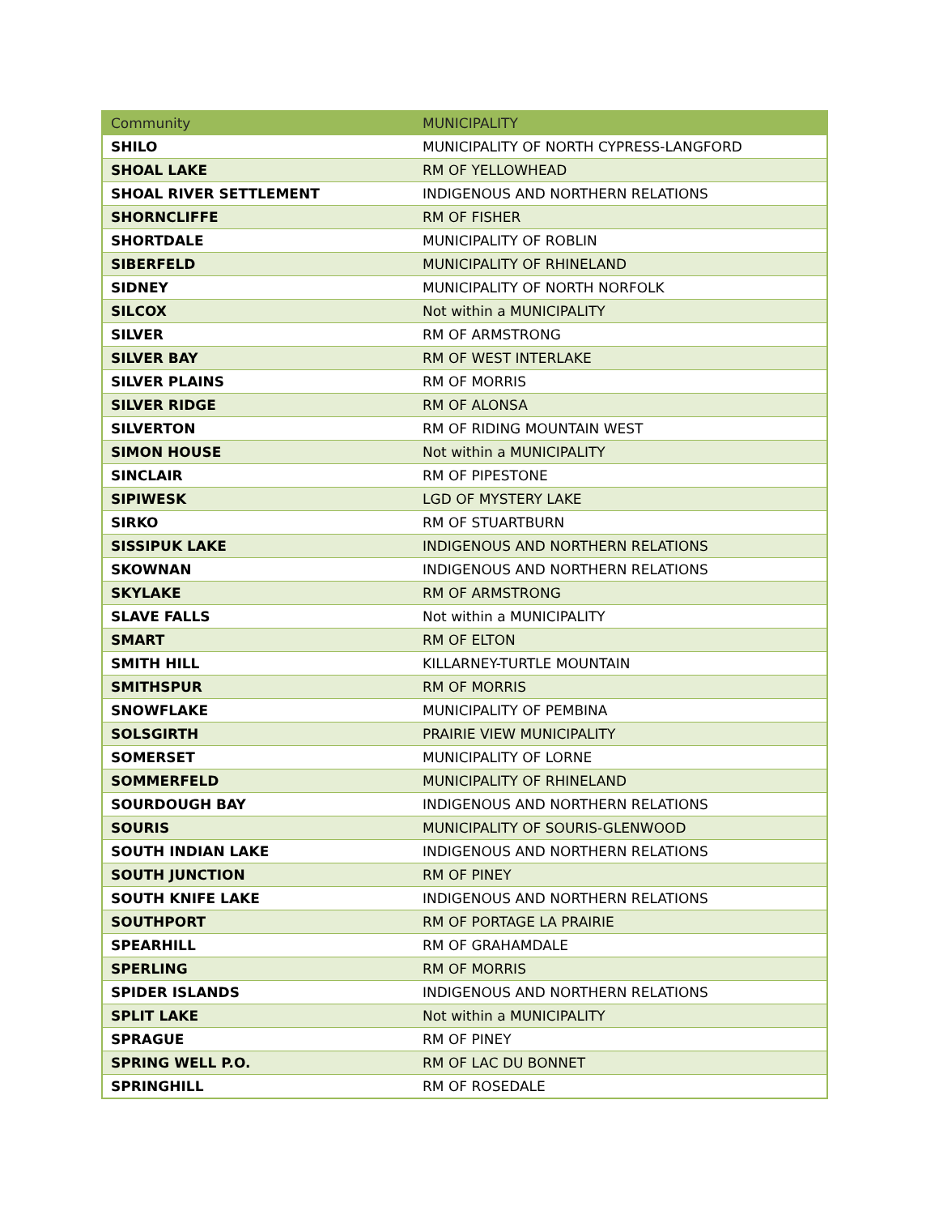| Community | MUNICIPALITY |
| --- | --- |
| SHILO | MUNICIPALITY OF NORTH CYPRESS-LANGFORD |
| SHOAL LAKE | RM OF YELLOWHEAD |
| SHOAL RIVER SETTLEMENT | INDIGENOUS AND NORTHERN RELATIONS |
| SHORNCLIFFE | RM OF FISHER |
| SHORTDALE | MUNICIPALITY OF ROBLIN |
| SIBERFELD | MUNICIPALITY OF RHINELAND |
| SIDNEY | MUNICIPALITY OF NORTH NORFOLK |
| SILCOX | Not within a MUNICIPALITY |
| SILVER | RM OF ARMSTRONG |
| SILVER BAY | RM OF WEST INTERLAKE |
| SILVER PLAINS | RM OF MORRIS |
| SILVER RIDGE | RM OF ALONSA |
| SILVERTON | RM OF RIDING MOUNTAIN WEST |
| SIMON HOUSE | Not within a MUNICIPALITY |
| SINCLAIR | RM OF PIPESTONE |
| SIPIWESK | LGD OF MYSTERY LAKE |
| SIRKO | RM OF STUARTBURN |
| SISSIPUK LAKE | INDIGENOUS AND NORTHERN RELATIONS |
| SKOWNAN | INDIGENOUS AND NORTHERN RELATIONS |
| SKYLAKE | RM OF ARMSTRONG |
| SLAVE FALLS | Not within a MUNICIPALITY |
| SMART | RM OF ELTON |
| SMITH HILL | KILLARNEY-TURTLE MOUNTAIN |
| SMITHSPUR | RM OF MORRIS |
| SNOWFLAKE | MUNICIPALITY OF PEMBINA |
| SOLSGIRTH | PRAIRIE VIEW MUNICIPALITY |
| SOMERSET | MUNICIPALITY OF LORNE |
| SOMMERFELD | MUNICIPALITY OF RHINELAND |
| SOURDOUGH BAY | INDIGENOUS AND NORTHERN RELATIONS |
| SOURIS | MUNICIPALITY OF SOURIS-GLENWOOD |
| SOUTH INDIAN LAKE | INDIGENOUS AND NORTHERN RELATIONS |
| SOUTH JUNCTION | RM OF PINEY |
| SOUTH KNIFE LAKE | INDIGENOUS AND NORTHERN RELATIONS |
| SOUTHPORT | RM OF PORTAGE LA PRAIRIE |
| SPEARHILL | RM OF GRAHAMDALE |
| SPERLING | RM OF MORRIS |
| SPIDER ISLANDS | INDIGENOUS AND NORTHERN RELATIONS |
| SPLIT LAKE | Not within a MUNICIPALITY |
| SPRAGUE | RM OF PINEY |
| SPRING WELL P.O. | RM OF LAC DU BONNET |
| SPRINGHILL | RM OF ROSEDALE |